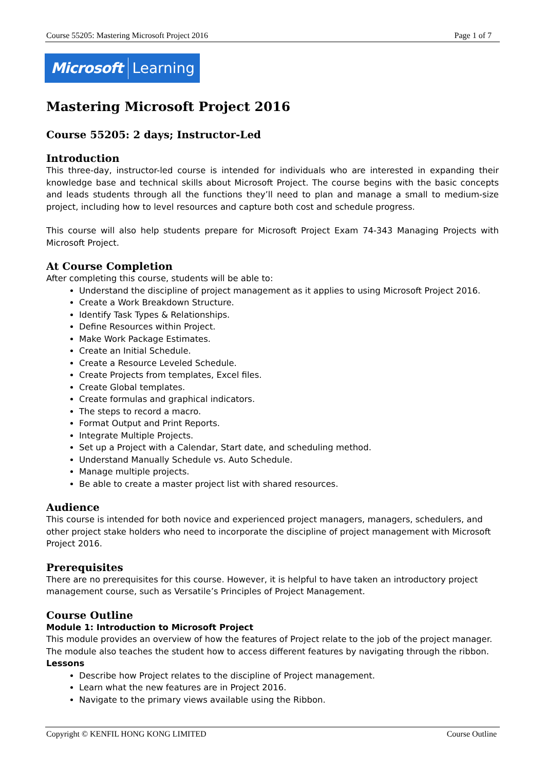Course 55205: Mastering Microsoft Project 2016 Page 1 of 7
Microsoft Learning
Mastering Microsoft Project 2016
Course 55205: 2 days; Instructor-Led
Introduction
This three-day, instructor-led course is intended for individuals who are interested in expanding their knowledge base and technical skills about Microsoft Project. The course begins with the basic concepts and leads students through all the functions they’ll need to plan and manage a small to medium-size project, including how to level resources and capture both cost and schedule progress.
This course will also help students prepare for Microsoft Project Exam 74-343 Managing Projects with Microsoft Project.
At Course Completion
After completing this course, students will be able to:
Understand the discipline of project management as it applies to using Microsoft Project 2016.
Create a Work Breakdown Structure.
Identify Task Types & Relationships.
Define Resources within Project.
Make Work Package Estimates.
Create an Initial Schedule.
Create a Resource Leveled Schedule.
Create Projects from templates, Excel files.
Create Global templates.
Create formulas and graphical indicators.
The steps to record a macro.
Format Output and Print Reports.
Integrate Multiple Projects.
Set up a Project with a Calendar, Start date, and scheduling method.
Understand Manually Schedule vs. Auto Schedule.
Manage multiple projects.
Be able to create a master project list with shared resources.
Audience
This course is intended for both novice and experienced project managers, managers, schedulers, and other project stake holders who need to incorporate the discipline of project management with Microsoft Project 2016.
Prerequisites
There are no prerequisites for this course. However, it is helpful to have taken an introductory project management course, such as Versatile’s Principles of Project Management.
Course Outline
Module 1: Introduction to Microsoft Project
This module provides an overview of how the features of Project relate to the job of the project manager. The module also teaches the student how to access different features by navigating through the ribbon.
Lessons
Describe how Project relates to the discipline of Project management.
Learn what the new features are in Project 2016.
Navigate to the primary views available using the Ribbon.
Copyright © KENFIL HONG KONG LIMITED Course Outline